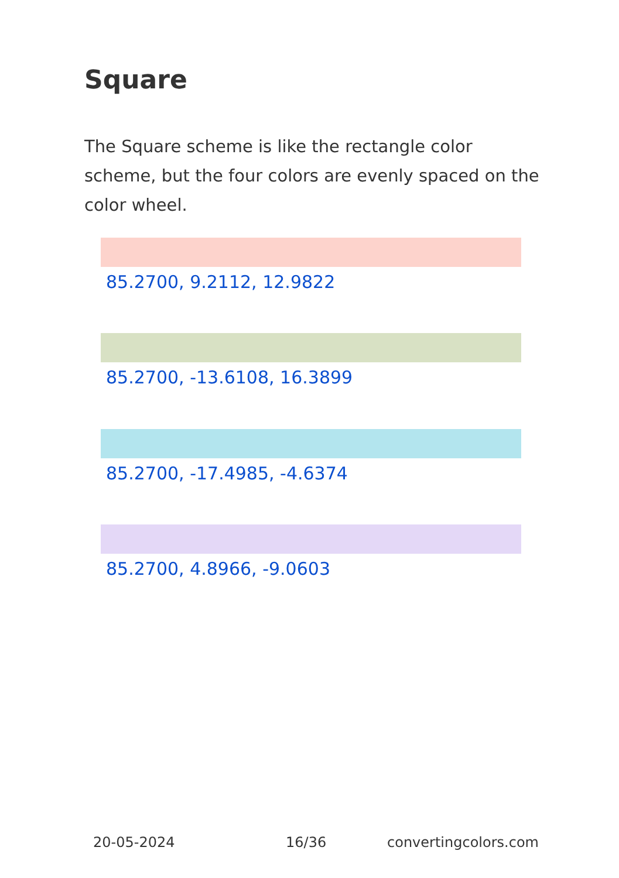Square
The Square scheme is like the rectangle color scheme, but the four colors are evenly spaced on the color wheel.
85.2700, 9.2112, 12.9822
85.2700, -13.6108, 16.3899
85.2700, -17.4985, -4.6374
85.2700, 4.8966, -9.0603
20-05-2024 16/36 convertingcolors.com